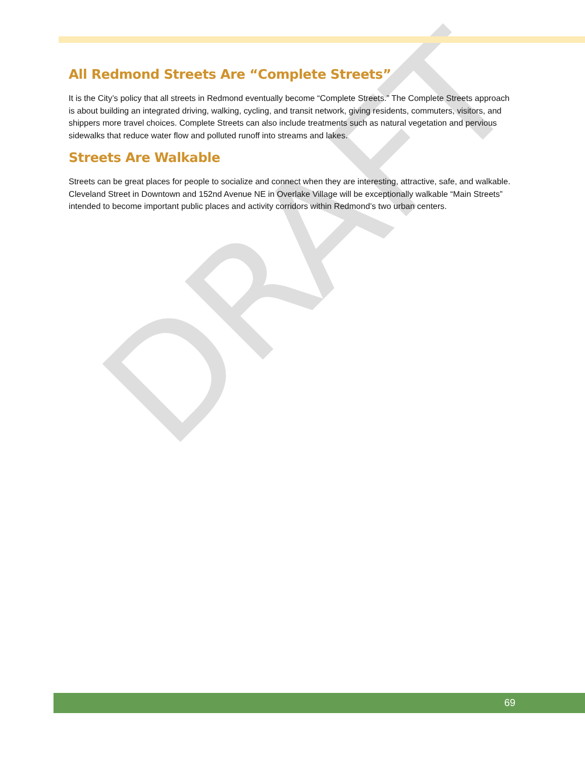DRAFT
All Redmond Streets Are “Complete Streets”
It is the City’s policy that all streets in Redmond eventually become “Complete Streets.” The Complete Streets approach is about building an integrated driving, walking, cycling, and transit network, giving residents, commuters, visitors, and shippers more travel choices. Complete Streets can also include treatments such as natural vegetation and pervious sidewalks that reduce water flow and polluted runoff into streams and lakes.
Streets Are Walkable
Streets can be great places for people to socialize and connect when they are interesting, attractive, safe, and walkable. Cleveland Street in Downtown and 152nd Avenue NE in Overlake Village will be exceptionally walkable “Main Streets” intended to become important public places and activity corridors within Redmond’s two urban centers.
69